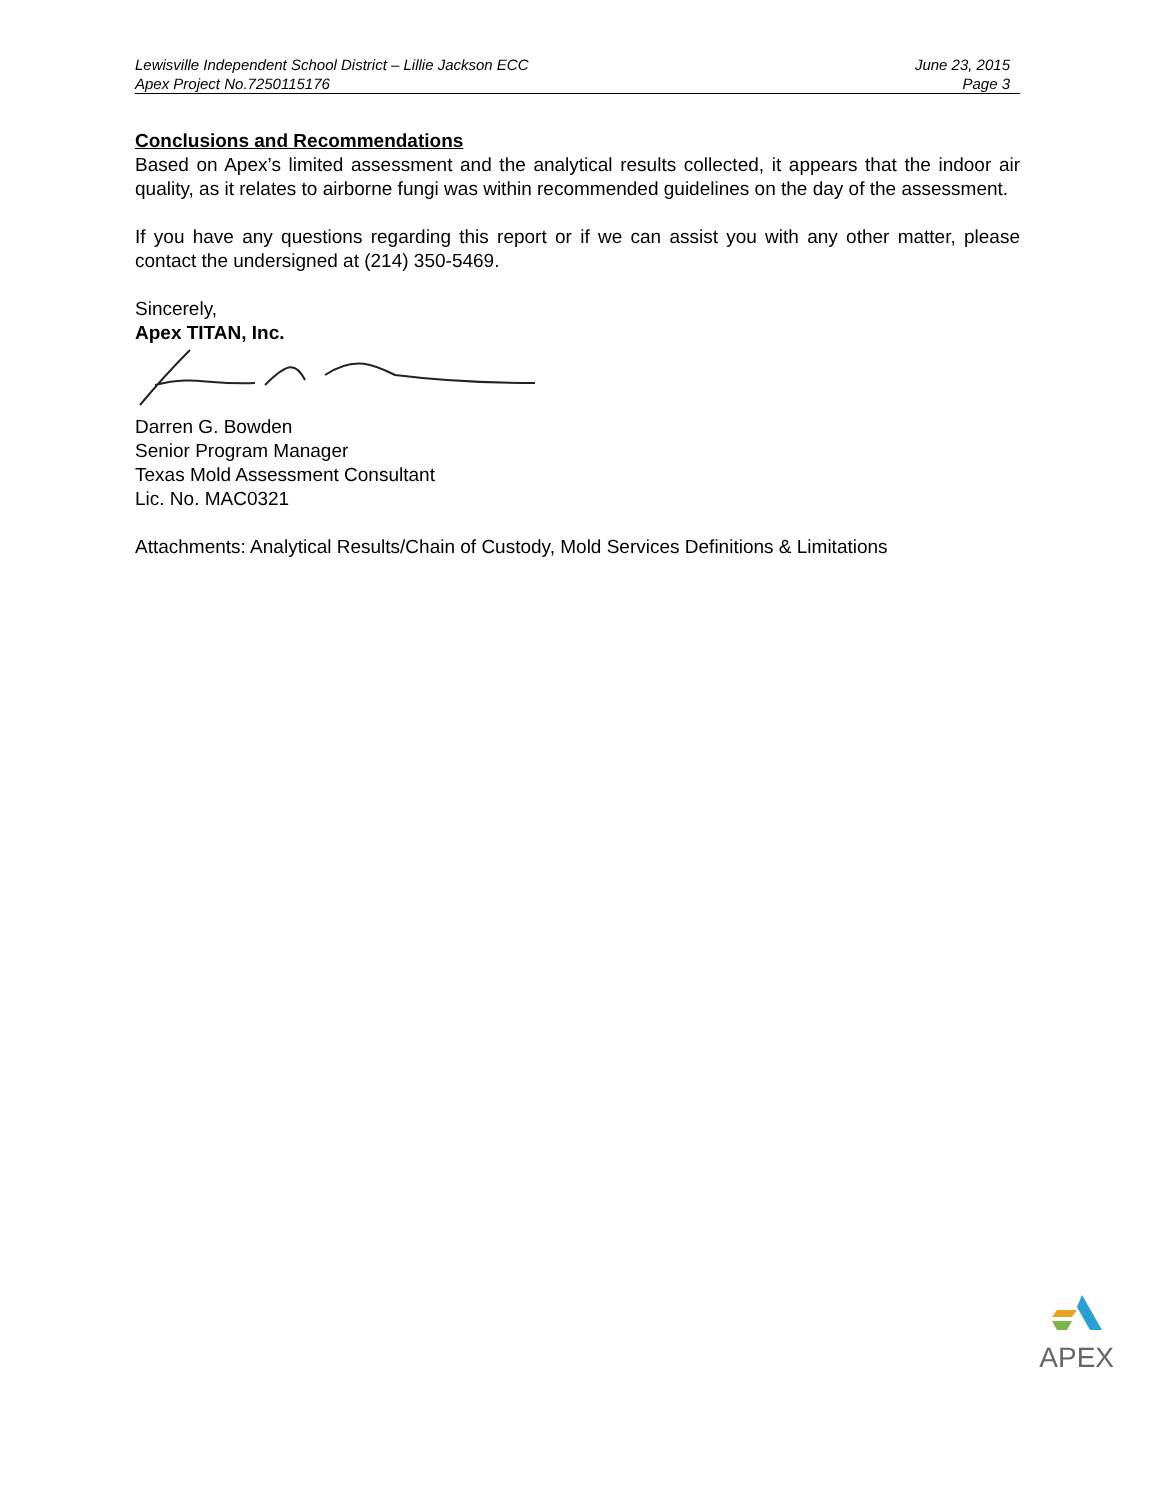Lewisville Independent School District – Lillie Jackson ECC
Apex Project No.7250115176
June 23, 2015
Page 3
Conclusions and Recommendations
Based on Apex’s limited assessment and the analytical results collected, it appears that the indoor air quality, as it relates to airborne fungi was within recommended guidelines on the day of the assessment.
If you have any questions regarding this report or if we can assist you with any other matter, please contact the undersigned at (214) 350-5469.
Sincerely,
Apex TITAN, Inc.
Darren G. Bowden
Senior Program Manager
Texas Mold Assessment Consultant
Lic. No. MAC0321
Attachments: Analytical Results/Chain of Custody, Mold Services Definitions & Limitations
APEX